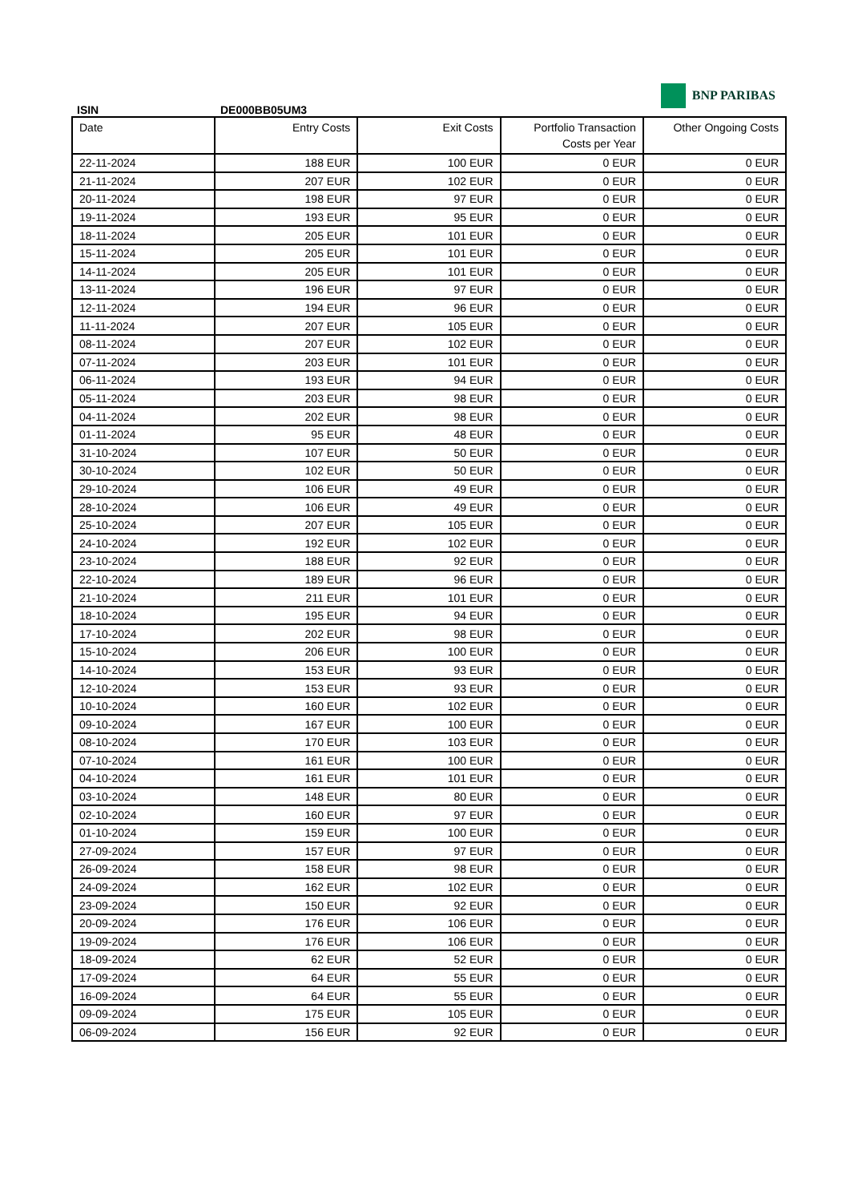BNP PARIBAS
ISIN DE000BB05UM3
| Date | Entry Costs | Exit Costs | Portfolio Transaction Costs per Year | Other Ongoing Costs |
| --- | --- | --- | --- | --- |
| 22-11-2024 | 188 EUR | 100 EUR | 0 EUR | 0 EUR |
| 21-11-2024 | 207 EUR | 102 EUR | 0 EUR | 0 EUR |
| 20-11-2024 | 198 EUR | 97 EUR | 0 EUR | 0 EUR |
| 19-11-2024 | 193 EUR | 95 EUR | 0 EUR | 0 EUR |
| 18-11-2024 | 205 EUR | 101 EUR | 0 EUR | 0 EUR |
| 15-11-2024 | 205 EUR | 101 EUR | 0 EUR | 0 EUR |
| 14-11-2024 | 205 EUR | 101 EUR | 0 EUR | 0 EUR |
| 13-11-2024 | 196 EUR | 97 EUR | 0 EUR | 0 EUR |
| 12-11-2024 | 194 EUR | 96 EUR | 0 EUR | 0 EUR |
| 11-11-2024 | 207 EUR | 105 EUR | 0 EUR | 0 EUR |
| 08-11-2024 | 207 EUR | 102 EUR | 0 EUR | 0 EUR |
| 07-11-2024 | 203 EUR | 101 EUR | 0 EUR | 0 EUR |
| 06-11-2024 | 193 EUR | 94 EUR | 0 EUR | 0 EUR |
| 05-11-2024 | 203 EUR | 98 EUR | 0 EUR | 0 EUR |
| 04-11-2024 | 202 EUR | 98 EUR | 0 EUR | 0 EUR |
| 01-11-2024 | 95 EUR | 48 EUR | 0 EUR | 0 EUR |
| 31-10-2024 | 107 EUR | 50 EUR | 0 EUR | 0 EUR |
| 30-10-2024 | 102 EUR | 50 EUR | 0 EUR | 0 EUR |
| 29-10-2024 | 106 EUR | 49 EUR | 0 EUR | 0 EUR |
| 28-10-2024 | 106 EUR | 49 EUR | 0 EUR | 0 EUR |
| 25-10-2024 | 207 EUR | 105 EUR | 0 EUR | 0 EUR |
| 24-10-2024 | 192 EUR | 102 EUR | 0 EUR | 0 EUR |
| 23-10-2024 | 188 EUR | 92 EUR | 0 EUR | 0 EUR |
| 22-10-2024 | 189 EUR | 96 EUR | 0 EUR | 0 EUR |
| 21-10-2024 | 211 EUR | 101 EUR | 0 EUR | 0 EUR |
| 18-10-2024 | 195 EUR | 94 EUR | 0 EUR | 0 EUR |
| 17-10-2024 | 202 EUR | 98 EUR | 0 EUR | 0 EUR |
| 15-10-2024 | 206 EUR | 100 EUR | 0 EUR | 0 EUR |
| 14-10-2024 | 153 EUR | 93 EUR | 0 EUR | 0 EUR |
| 12-10-2024 | 153 EUR | 93 EUR | 0 EUR | 0 EUR |
| 10-10-2024 | 160 EUR | 102 EUR | 0 EUR | 0 EUR |
| 09-10-2024 | 167 EUR | 100 EUR | 0 EUR | 0 EUR |
| 08-10-2024 | 170 EUR | 103 EUR | 0 EUR | 0 EUR |
| 07-10-2024 | 161 EUR | 100 EUR | 0 EUR | 0 EUR |
| 04-10-2024 | 161 EUR | 101 EUR | 0 EUR | 0 EUR |
| 03-10-2024 | 148 EUR | 80 EUR | 0 EUR | 0 EUR |
| 02-10-2024 | 160 EUR | 97 EUR | 0 EUR | 0 EUR |
| 01-10-2024 | 159 EUR | 100 EUR | 0 EUR | 0 EUR |
| 27-09-2024 | 157 EUR | 97 EUR | 0 EUR | 0 EUR |
| 26-09-2024 | 158 EUR | 98 EUR | 0 EUR | 0 EUR |
| 24-09-2024 | 162 EUR | 102 EUR | 0 EUR | 0 EUR |
| 23-09-2024 | 150 EUR | 92 EUR | 0 EUR | 0 EUR |
| 20-09-2024 | 176 EUR | 106 EUR | 0 EUR | 0 EUR |
| 19-09-2024 | 176 EUR | 106 EUR | 0 EUR | 0 EUR |
| 18-09-2024 | 62 EUR | 52 EUR | 0 EUR | 0 EUR |
| 17-09-2024 | 64 EUR | 55 EUR | 0 EUR | 0 EUR |
| 16-09-2024 | 64 EUR | 55 EUR | 0 EUR | 0 EUR |
| 09-09-2024 | 175 EUR | 105 EUR | 0 EUR | 0 EUR |
| 06-09-2024 | 156 EUR | 92 EUR | 0 EUR | 0 EUR |